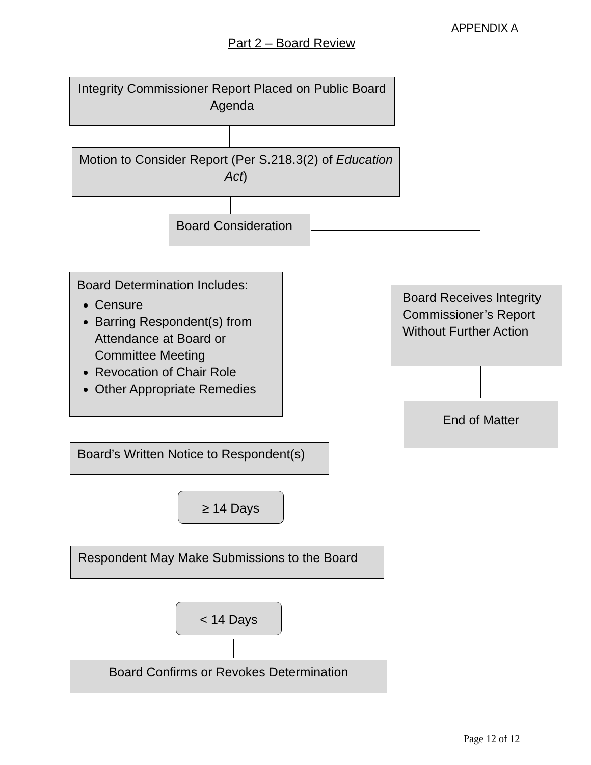APPENDIX A
Part 2 – Board Review
Integrity Commissioner Report Placed on Public Board Agenda
Motion to Consider Report (Per S.218.3(2) of Education Act)
Board Consideration
Board Determination Includes:
Censure
Barring Respondent(s) from Attendance at Board or Committee Meeting
Revocation of Chair Role
Other Appropriate Remedies
Board Receives Integrity Commissioner’s Report Without Further Action
End of Matter
Board’s Written Notice to Respondent(s)
≥ 14 Days
Respondent May Make Submissions to the Board
< 14 Days
Board Confirms or Revokes Determination
Page 12 of 12